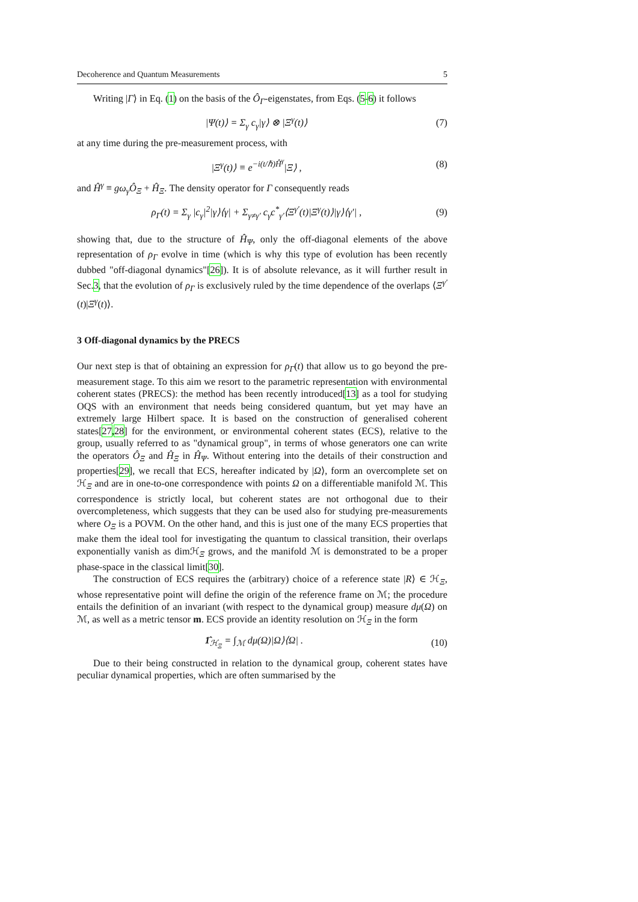Decoherence and Quantum Measurements 5
Writing |Γ⟩ in Eq. (1) on the basis of the Ô<sub>Γ</sub>-eigenstates, from Eqs. (5-6) it follows
|Ψ(t)⟩ = Σ<sub>γ</sub> c<sub>γ</sub>|γ⟩ ⊗ |Ξ<sup>γ</sup>(t)⟩ (7)
at any time during the pre-measurement process, with
|Ξ<sup>γ</sup>(t)⟩ ≡ e<sup>−i(t/ℏ)Ĥ<sup>γ</sup></sup>|Ξ⟩ , (8)
and Ĥ<sup>γ</sup> ≡ gω<sub>γ</sub>Ô<sub>Ξ</sub> + Ĥ<sub>Ξ</sub>. The density operator for Γ consequently reads
ρ<sub>Γ</sub>(t) = Σ<sub>γ</sub> |c<sub>γ</sub>|<sup>2</sup>|γ⟩⟨γ| + Σ<sub>γ≠γ′</sub> c<sub>γ</sub>c<sup>*</sup><sub>γ′</sub>⟨Ξ<sup>γ′</sup>(t)|Ξ<sup>γ</sup>(t)⟩|γ⟩⟨γ′| , (9)
showing that, due to the structure of Ĥ<sub>Ψ</sub>, only the off-diagonal elements of the above representation of ρ<sub>Γ</sub> evolve in time (which is why this type of evolution has been recently dubbed "off-diagonal dynamics"[26]). It is of absolute relevance, as it will further result in Sec.3, that the evolution of ρ<sub>Γ</sub> is exclusively ruled by the time dependence of the overlaps ⟨Ξ<sup>γ′</sup>(t)|Ξ<sup>γ</sup>(t)⟩.
3 Off-diagonal dynamics by the PRECS
Our next step is that of obtaining an expression for ρ<sub>Γ</sub>(t) that allow us to go beyond the pre-measurement stage. To this aim we resort to the parametric representation with environmental coherent states (PRECS): the method has been recently introduced[13] as a tool for studying OQS with an environment that needs being considered quantum, but yet may have an extremely large Hilbert space. It is based on the construction of generalised coherent states[27,28] for the environment, or environmental coherent states (ECS), relative to the group, usually referred to as "dynamical group", in terms of whose generators one can write the operators Ô<sub>Ξ</sub> and Ĥ<sub>Ξ</sub> in Ĥ<sub>Ψ</sub>. Without entering into the details of their construction and properties[29], we recall that ECS, hereafter indicated by |Ω⟩, form an overcomplete set on ℋ<sub>Ξ</sub> and are in one-to-one correspondence with points Ω on a differentiable manifold ℳ. This correspondence is strictly local, but coherent states are not orthogonal due to their overcompleteness, which suggests that they can be used also for studying pre-measurements where O<sub>Ξ</sub> is a POVM. On the other hand, and this is just one of the many ECS properties that make them the ideal tool for investigating the quantum to classical transition, their overlaps exponentially vanish as dimℋ<sub>Ξ</sub> grows, and the manifold ℳ is demonstrated to be a proper phase-space in the classical limit[30].
The construction of ECS requires the (arbitrary) choice of a reference state |R⟩ ∈ ℋ<sub>Ξ</sub>, whose representative point will define the origin of the reference frame on ℳ; the procedure entails the definition of an invariant (with respect to the dynamical group) measure dμ(Ω) on ℳ, as well as a metric tensor m. ECS provide an identity resolution on ℋ<sub>Ξ</sub> in the form
1̂<sub>ℋ<sub>Ξ</sub></sub> = ∫<sub>ℳ</sub> dμ(Ω)|Ω⟩⟨Ω| . (10)
Due to their being constructed in relation to the dynamical group, coherent states have peculiar dynamical properties, which are often summarised by the